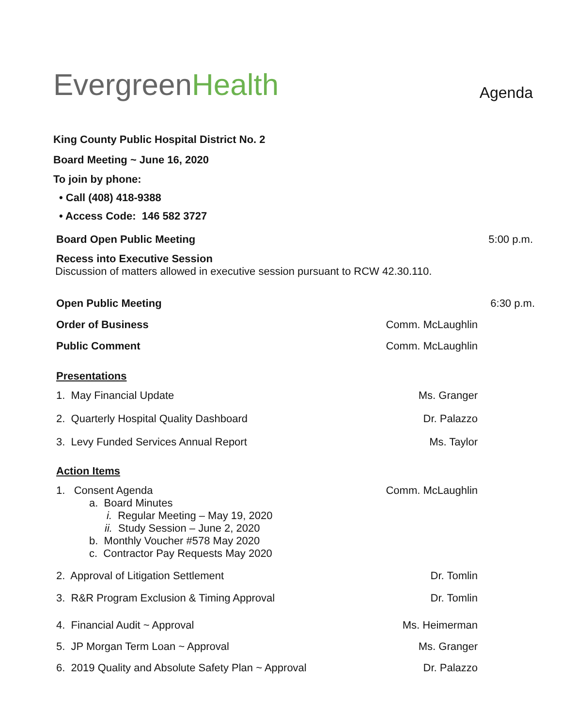EvergreenHealth
Agenda
King County Public Hospital District No. 2
Board Meeting ~ June 16, 2020
To join by phone:
• Call (408) 418-9388
• Access Code: 146 582 3727
Board Open Public Meeting 5:00 p.m.
Recess into Executive Session
Discussion of matters allowed in executive session pursuant to RCW 42.30.110.
Open Public Meeting 6:30 p.m.
Order of Business Comm. McLaughlin
Public Comment Comm. McLaughlin
Presentations
1. May Financial Update Ms. Granger
2. Quarterly Hospital Quality Dashboard Dr. Palazzo
3. Levy Funded Services Annual Report Ms. Taylor
Action Items
1. Consent Agenda Comm. McLaughlin
a. Board Minutes
i. Regular Meeting – May 19, 2020
ii. Study Session – June 2, 2020
b. Monthly Voucher #578 May 2020
c. Contractor Pay Requests May 2020
2. Approval of Litigation Settlement Dr. Tomlin
3. R&R Program Exclusion & Timing Approval Dr. Tomlin
4. Financial Audit ~ Approval Ms. Heimerman
5. JP Morgan Term Loan ~ Approval Ms. Granger
6. 2019 Quality and Absolute Safety Plan ~ Approval Dr. Palazzo